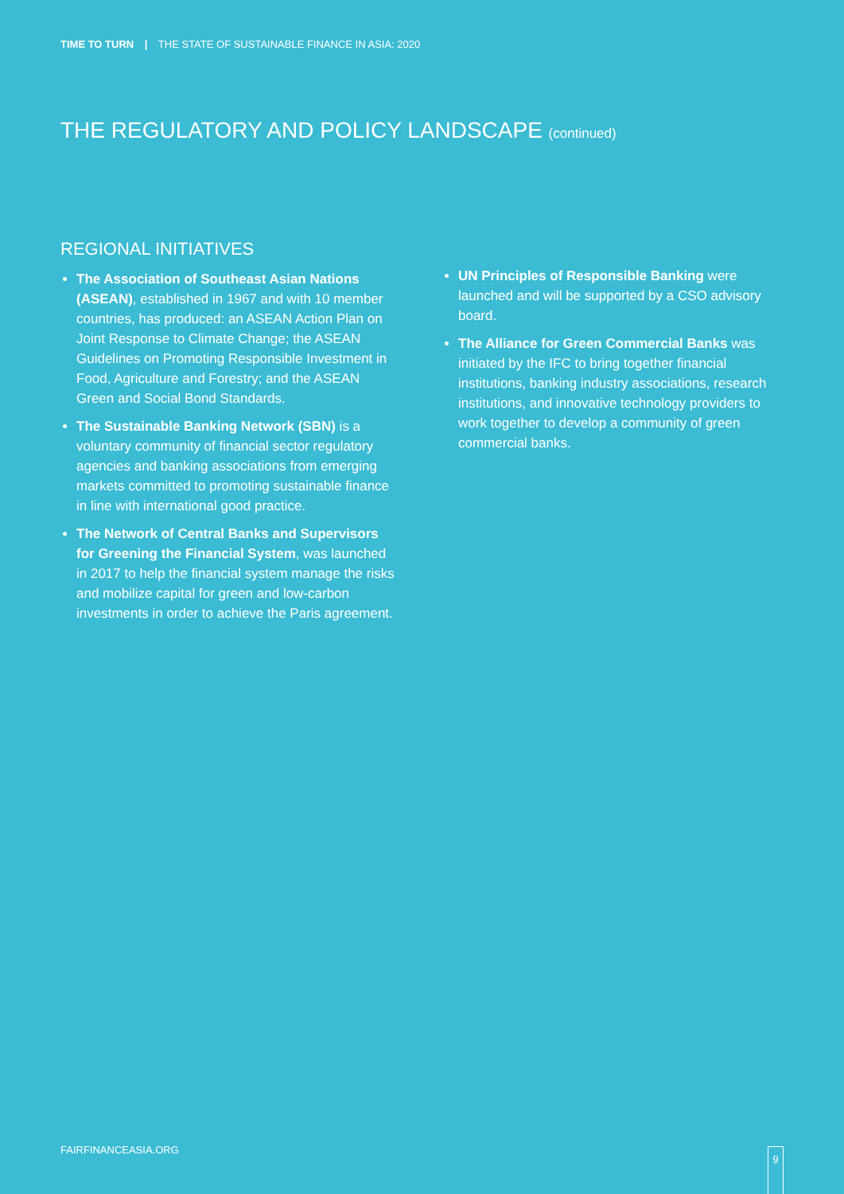TIME TO TURN | THE STATE OF SUSTAINABLE FINANCE IN ASIA: 2020
THE REGULATORY AND POLICY LANDSCAPE (continued)
REGIONAL INITIATIVES
The Association of Southeast Asian Nations (ASEAN), established in 1967 and with 10 member countries, has produced: an ASEAN Action Plan on Joint Response to Climate Change; the ASEAN Guidelines on Promoting Responsible Investment in Food, Agriculture and Forestry; and the ASEAN Green and Social Bond Standards.
The Sustainable Banking Network (SBN) is a voluntary community of financial sector regulatory agencies and banking associations from emerging markets committed to promoting sustainable finance in line with international good practice.
The Network of Central Banks and Supervisors for Greening the Financial System, was launched in 2017 to help the financial system manage the risks and mobilize capital for green and low-carbon investments in order to achieve the Paris agreement.
UN Principles of Responsible Banking were launched and will be supported by a CSO advisory board.
The Alliance for Green Commercial Banks was initiated by the IFC to bring together financial institutions, banking industry associations, research institutions, and innovative technology providers to work together to develop a community of green commercial banks.
FAIRFINANCEASIA.ORG 9